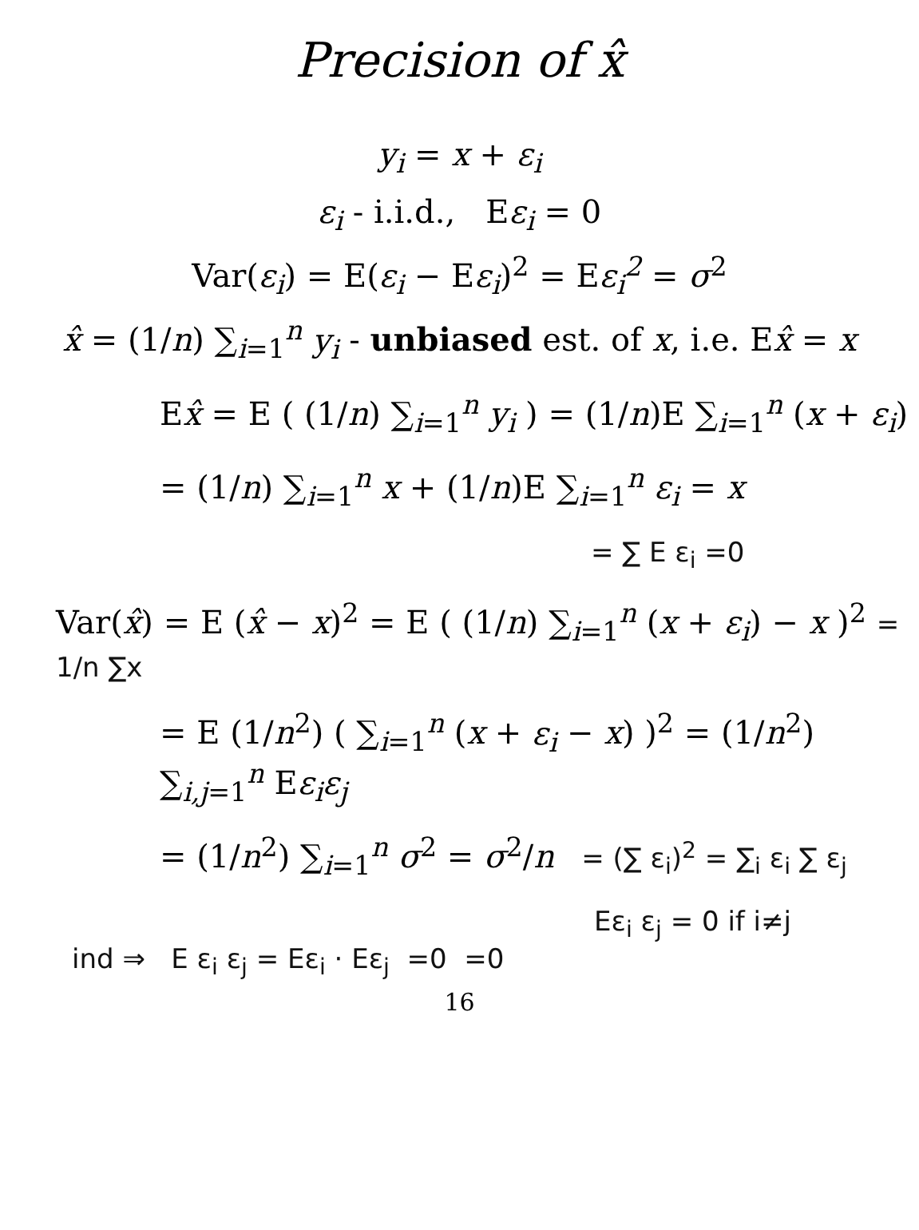Precision of x̂
y<sub>i</sub> = x + ε<sub>i</sub>
ε<sub>i</sub> - i.i.d., Eε<sub>i</sub> = 0
Var(ε<sub>i</sub>) = E(ε<sub>i</sub> − Eε<sub>i</sub>)<sup>2</sup> = Eε<sub>i</sub><sup>2</sup> = σ<sup>2</sup>
x̂ = (1/n) ∑<sub>i=1</sub><sup>n</sup> y<sub>i</sub> - unbiased est. of x, i.e. Ex̂ = x
Ex̂ = E ( (1/n) ∑<sub>i=1</sub><sup>n</sup> y<sub>i</sub> ) = (1/n)E ∑<sub>i=1</sub><sup>n</sup> (x + ε<sub>i</sub>)
= (1/n) ∑<sub>i=1</sub><sup>n</sup> x + (1/n)E ∑<sub>i=1</sub><sup>n</sup> ε<sub>i</sub> = x
= ∑ E ε<sub>i</sub> =0
Var(x̂) = E (x̂ − x)<sup>2</sup> = E ( (1/n) ∑<sub>i=1</sub><sup>n</sup> (x + ε<sub>i</sub>) − x )<sup>2</sup> = 1/n ∑x
= E (1/n<sup>2</sup>) ( ∑<sub>i=1</sub><sup>n</sup> (x + ε<sub>i</sub> − x) )<sup>2</sup> = (1/n<sup>2</sup>) ∑<sub>i,j=1</sub><sup>n</sup> Eε<sub>i</sub>ε<sub>j</sub>
= (1/n<sup>2</sup>) ∑<sub>i=1</sub><sup>n</sup> σ<sup>2</sup> = σ<sup>2</sup>/n = (∑ ε<sub>i</sub>)<sup>2</sup> = ∑<sub>i</sub> ε<sub>i</sub> ∑ ε<sub>j</sub>
Eε<sub>i</sub> ε<sub>j</sub> = 0 if i≠j
ind ⇒ E ε<sub>i</sub> ε<sub>j</sub> = Eε<sub>i</sub> · Eε<sub>j</sub> =0 =0
16